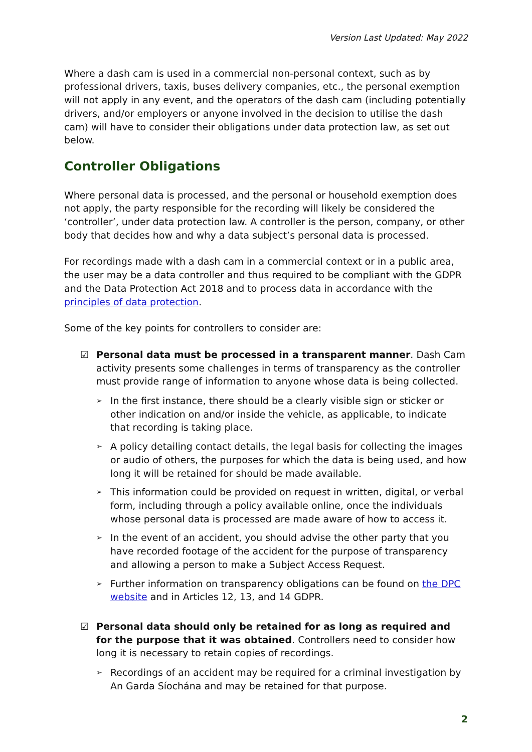Version Last Updated: May 2022
Where a dash cam is used in a commercial non-personal context, such as by professional drivers, taxis, buses delivery companies, etc., the personal exemption will not apply in any event, and the operators of the dash cam (including potentially drivers, and/or employers or anyone involved in the decision to utilise the dash cam) will have to consider their obligations under data protection law, as set out below.
Controller Obligations
Where personal data is processed, and the personal or household exemption does not apply, the party responsible for the recording will likely be considered the ‘controller’, under data protection law. A controller is the person, company, or other body that decides how and why a data subject’s personal data is processed.
For recordings made with a dash cam in a commercial context or in a public area, the user may be a data controller and thus required to be compliant with the GDPR and the Data Protection Act 2018 and to process data in accordance with the principles of data protection.
Some of the key points for controllers to consider are:
☑ Personal data must be processed in a transparent manner. Dash Cam activity presents some challenges in terms of transparency as the controller must provide range of information to anyone whose data is being collected.
➢
In the first instance, there should be a clearly visible sign or sticker or other indication on and/or inside the vehicle, as applicable, to indicate that recording is taking place.
➢
A policy detailing contact details, the legal basis for collecting the images or audio of others, the purposes for which the data is being used, and how long it will be retained for should be made available.
➢
This information could be provided on request in written, digital, or verbal form, including through a policy available online, once the individuals whose personal data is processed are made aware of how to access it.
➢
In the event of an accident, you should advise the other party that you have recorded footage of the accident for the purpose of transparency and allowing a person to make a Subject Access Request.
➢
Further information on transparency obligations can be found on the DPC website and in Articles 12, 13, and 14 GDPR.
☑ Personal data should only be retained for as long as required and for the purpose that it was obtained. Controllers need to consider how long it is necessary to retain copies of recordings.
➢
Recordings of an accident may be required for a criminal investigation by An Garda Síochána and may be retained for that purpose.
2